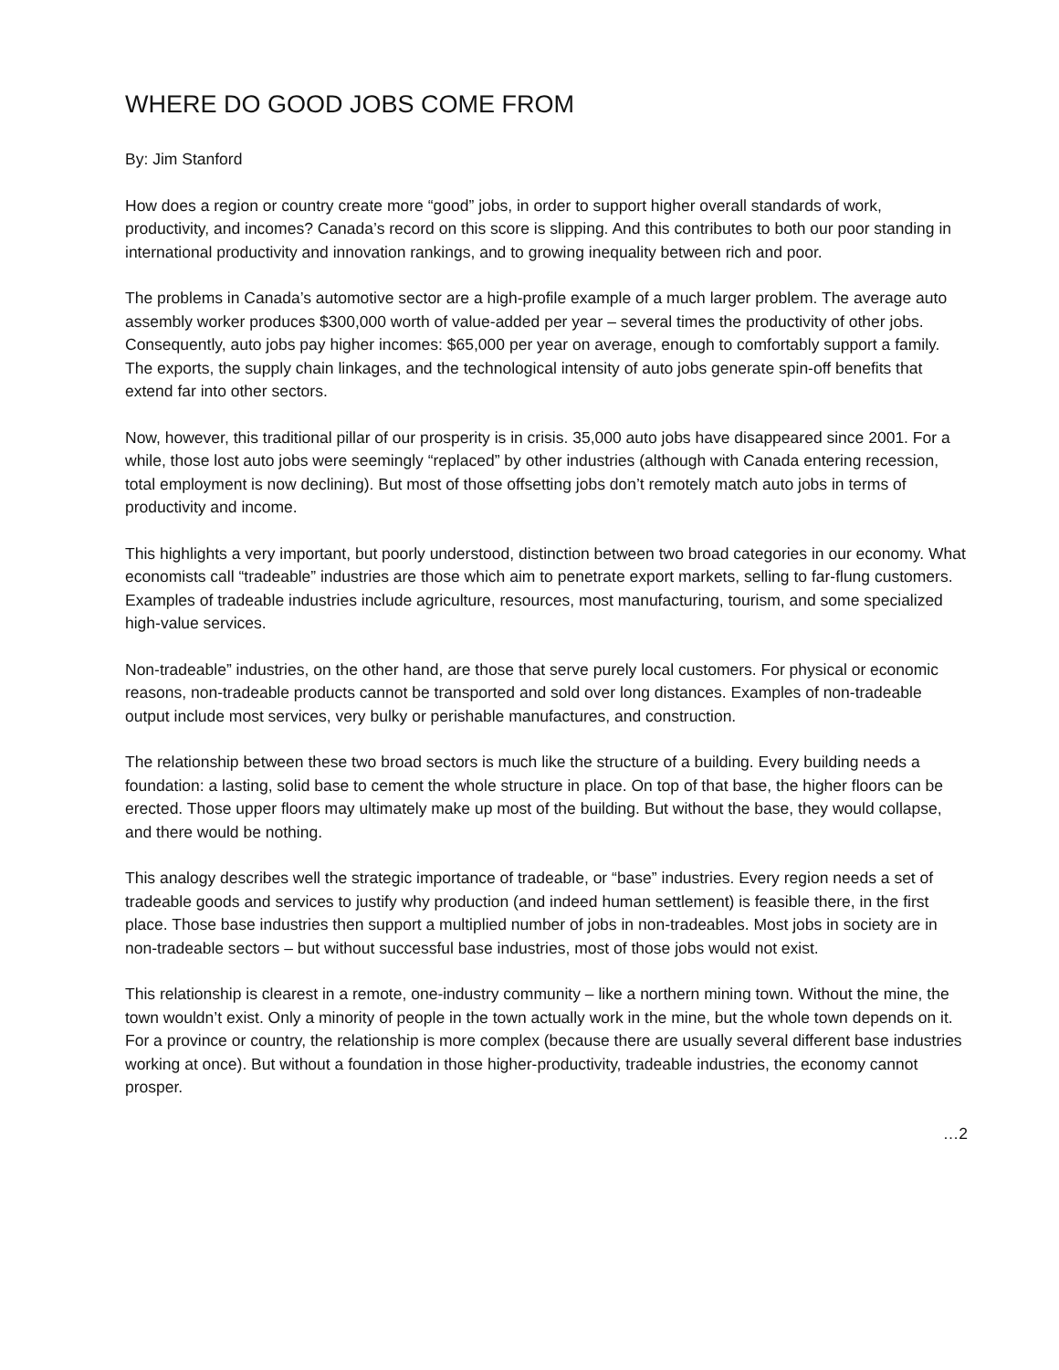WHERE DO GOOD JOBS COME FROM
By: Jim Stanford
How does a region or country create more “good” jobs, in order to support higher overall standards of work, productivity, and incomes? Canada’s record on this score is slipping. And this contributes to both our poor standing in international productivity and innovation rankings, and to growing inequality between rich and poor.
The problems in Canada’s automotive sector are a high-profile example of a much larger problem. The average auto assembly worker produces $300,000 worth of value-added per year – several times the productivity of other jobs. Consequently, auto jobs pay higher incomes: $65,000 per year on average, enough to comfortably support a family. The exports, the supply chain linkages, and the technological intensity of auto jobs generate spin-off benefits that extend far into other sectors.
Now, however, this traditional pillar of our prosperity is in crisis. 35,000 auto jobs have disappeared since 2001. For a while, those lost auto jobs were seemingly “replaced” by other industries (although with Canada entering recession, total employment is now declining). But most of those offsetting jobs don’t remotely match auto jobs in terms of productivity and income.
This highlights a very important, but poorly understood, distinction between two broad categories in our economy. What economists call “tradeable” industries are those which aim to penetrate export markets, selling to far-flung customers. Examples of tradeable industries include agriculture, resources, most manufacturing, tourism, and some specialized high-value services.
Non-tradeable” industries, on the other hand, are those that serve purely local customers. For physical or economic reasons, non-tradeable products cannot be transported and sold over long distances. Examples of non-tradeable output include most services, very bulky or perishable manufactures, and construction.
The relationship between these two broad sectors is much like the structure of a building. Every building needs a foundation: a lasting, solid base to cement the whole structure in place. On top of that base, the higher floors can be erected. Those upper floors may ultimately make up most of the building. But without the base, they would collapse, and there would be nothing.
This analogy describes well the strategic importance of tradeable, or “base” industries. Every region needs a set of tradeable goods and services to justify why production (and indeed human settlement) is feasible there, in the first place. Those base industries then support a multiplied number of jobs in non-tradeables. Most jobs in society are in non-tradeable sectors – but without successful base industries, most of those jobs would not exist.
This relationship is clearest in a remote, one-industry community – like a northern mining town. Without the mine, the town wouldn’t exist. Only a minority of people in the town actually work in the mine, but the whole town depends on it. For a province or country, the relationship is more complex (because there are usually several different base industries working at once). But without a foundation in those higher-productivity, tradeable industries, the economy cannot prosper.
…2